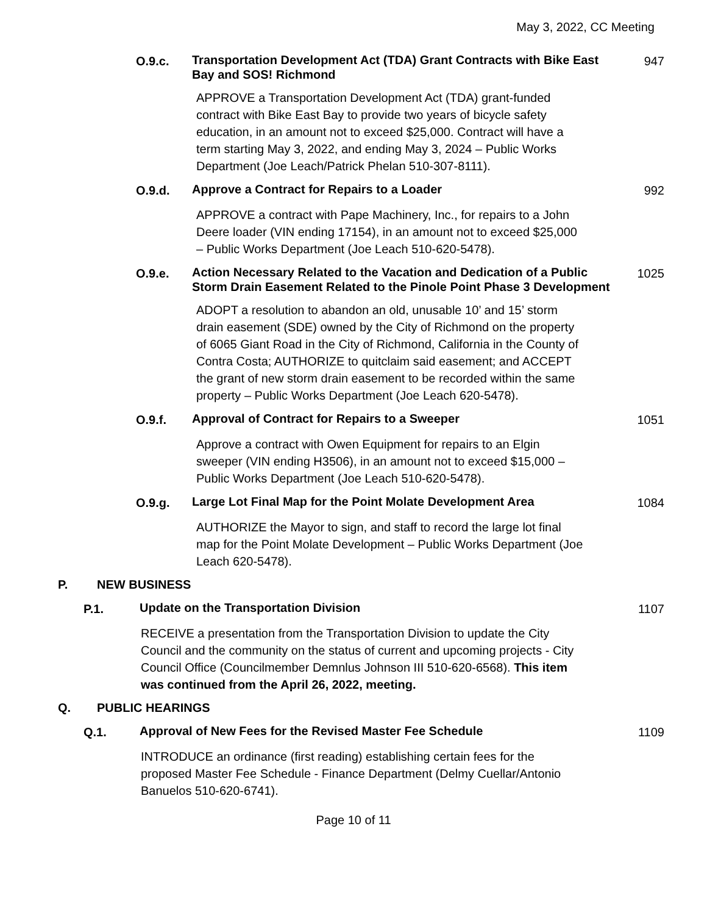May 3, 2022, CC Meeting
O.9.c.
Transportation Development Act (TDA) Grant Contracts with Bike East Bay and SOS! Richmond
947
APPROVE a Transportation Development Act (TDA) grant-funded contract with Bike East Bay to provide two years of bicycle safety education, in an amount not to exceed $25,000. Contract will have a term starting May 3, 2022, and ending May 3, 2024 – Public Works Department (Joe Leach/Patrick Phelan 510-307-8111).
O.9.d.
Approve a Contract for Repairs to a Loader
992
APPROVE a contract with Pape Machinery, Inc., for repairs to a John Deere loader (VIN ending 17154), in an amount not to exceed $25,000 – Public Works Department (Joe Leach 510-620-5478).
O.9.e.
Action Necessary Related to the Vacation and Dedication of a Public Storm Drain Easement Related to the Pinole Point Phase 3 Development
1025
ADOPT a resolution to abandon an old, unusable 10’ and 15’ storm drain easement (SDE) owned by the City of Richmond on the property of 6065 Giant Road in the City of Richmond, California in the County of Contra Costa; AUTHORIZE to quitclaim said easement; and ACCEPT the grant of new storm drain easement to be recorded within the same property – Public Works Department (Joe Leach 620-5478).
O.9.f.
Approval of Contract for Repairs to a Sweeper
1051
Approve a contract with Owen Equipment for repairs to an Elgin sweeper (VIN ending H3506), in an amount not to exceed $15,000 – Public Works Department (Joe Leach 510-620-5478).
O.9.g.
Large Lot Final Map for the Point Molate Development Area
1084
AUTHORIZE the Mayor to sign, and staff to record the large lot final map for the Point Molate Development – Public Works Department (Joe Leach 620-5478).
P. NEW BUSINESS
P.1.
Update on the Transportation Division
1107
RECEIVE a presentation from the Transportation Division to update the City Council and the community on the status of current and upcoming projects - City Council Office (Councilmember Demnlus Johnson III 510-620-6568). This item was continued from the April 26, 2022, meeting.
Q. PUBLIC HEARINGS
Q.1.
Approval of New Fees for the Revised Master Fee Schedule
1109
INTRODUCE an ordinance (first reading) establishing certain fees for the proposed Master Fee Schedule - Finance Department (Delmy Cuellar/Antonio Banuelos 510-620-6741).
Page 10 of 11